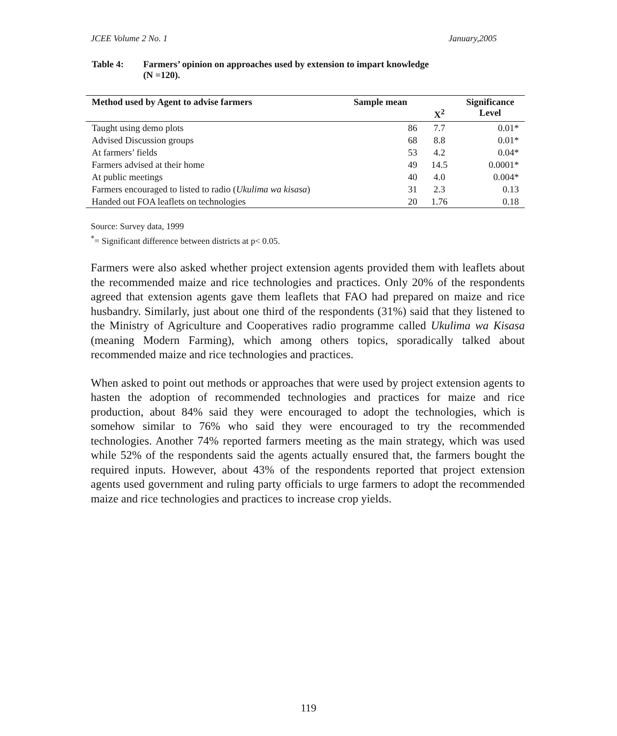JCEE Volume 2 No. 1 January,2005
Table 4: Farmers’ opinion on approaches used by extension to impart knowledge
(N =120).
| Method used by Agent to advise farmers | Sample mean | X<sup>2</sup> | Significance Level |
| --- | --- | --- | --- |
| Taught using demo plots | 86 | 7.7 | 0.01* |
| Advised Discussion groups | 68 | 8.8 | 0.01* |
| At farmers’ fields | 53 | 4.2 | 0.04* |
| Farmers advised at their home | 49 | 14.5 | 0.0001* |
| At public meetings | 40 | 4.0 | 0.004* |
| Farmers encouraged to listed to radio ( Ukulima wa kisasa ) | 31 | 2.3 | 0.13 |
| Handed out FOA leaflets on technologies | 20 | 1.76 | 0.18 |
Source: Survey data, 1999
<sup>*</sup>= Significant difference between districts at p< 0.05.
Farmers were also asked whether project extension agents provided them with leaflets about the recommended maize and rice technologies and practices. Only 20% of the respondents agreed that extension agents gave them leaflets that FAO had prepared on maize and rice husbandry. Similarly, just about one third of the respondents (31%) said that they listened to the Ministry of Agriculture and Cooperatives radio programme called Ukulima wa Kisasa (meaning Modern Farming), which among others topics, sporadically talked about recommended maize and rice technologies and practices.
When asked to point out methods or approaches that were used by project extension agents to hasten the adoption of recommended technologies and practices for maize and rice production, about 84% said they were encouraged to adopt the technologies, which is somehow similar to 76% who said they were encouraged to try the recommended technologies. Another 74% reported farmers meeting as the main strategy, which was used while 52% of the respondents said the agents actually ensured that, the farmers bought the required inputs. However, about 43% of the respondents reported that project extension agents used government and ruling party officials to urge farmers to adopt the recommended maize and rice technologies and practices to increase crop yields.
119